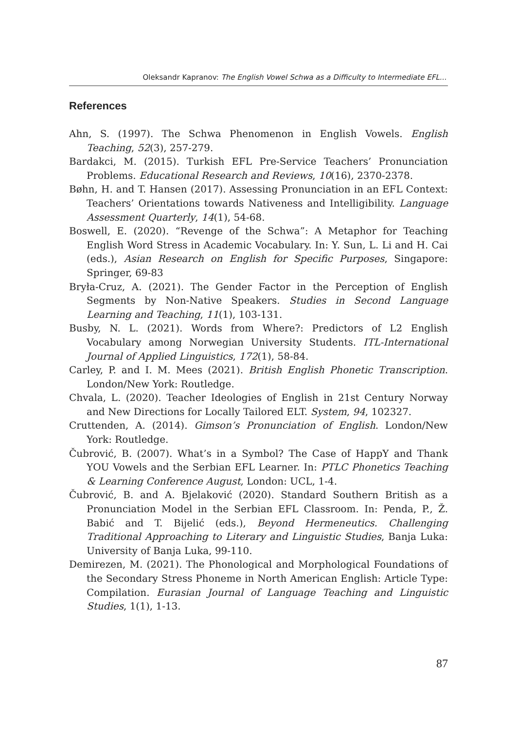Oleksandr Kapranov: The English Vowel Schwa as a Difficulty to Intermediate EFL...
References
Ahn, S. (1997). The Schwa Phenomenon in English Vowels. English Teaching, 52(3), 257-279.
Bardakci, M. (2015). Turkish EFL Pre-Service Teachers’ Pronunciation Problems. Educational Research and Reviews, 10(16), 2370-2378.
Bøhn, H. and T. Hansen (2017). Assessing Pronunciation in an EFL Context: Teachers’ Orientations towards Nativeness and Intelligibility. Language Assessment Quarterly, 14(1), 54-68.
Boswell, E. (2020). “Revenge of the Schwa”: A Metaphor for Teaching English Word Stress in Academic Vocabulary. In: Y. Sun, L. Li and H. Cai (eds.), Asian Research on English for Specific Purposes, Singapore: Springer, 69-83
Bryła-Cruz, A. (2021). The Gender Factor in the Perception of English Segments by Non-Native Speakers. Studies in Second Language Learning and Teaching, 11(1), 103-131.
Busby, N. L. (2021). Words from Where?: Predictors of L2 English Vocabulary among Norwegian University Students. ITL-International Journal of Applied Linguistics, 172(1), 58-84.
Carley, P. and I. M. Mees (2021). British English Phonetic Transcription. London/New York: Routledge.
Chvala, L. (2020). Teacher Ideologies of English in 21st Century Norway and New Directions for Locally Tailored ELT. System, 94, 102327.
Cruttenden, A. (2014). Gimson’s Pronunciation of English. London/New York: Routledge.
Čubrović, B. (2007). What’s in a Symbol? The Case of HappY and Thank YOU Vowels and the Serbian EFL Learner. In: PTLC Phonetics Teaching & Learning Conference August, London: UCL, 1-4.
Čubrović, B. and A. Bjelaković (2020). Standard Southern British as a Pronunciation Model in the Serbian EFL Classroom. In: Penda, P., Ž. Babić and T. Bijelić (eds.), Beyond Hermeneutics. Challenging Traditional Approaching to Literary and Linguistic Studies, Banja Luka: University of Banja Luka, 99-110.
Demirezen, M. (2021). The Phonological and Morphological Foundations of the Secondary Stress Phoneme in North American English: Article Type: Compilation. Eurasian Journal of Language Teaching and Linguistic Studies, 1(1), 1-13.
87